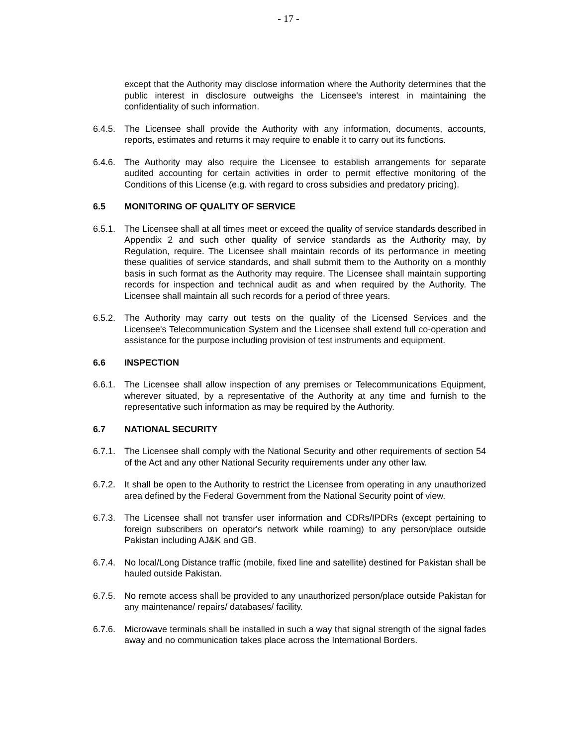- 17 -
except that the Authority may disclose information where the Authority determines that the public interest in disclosure outweighs the Licensee's interest in maintaining the confidentiality of such information.
6.4.5.
The Licensee shall provide the Authority with any information, documents, accounts, reports, estimates and returns it may require to enable it to carry out its functions.
6.4.6.
The Authority may also require the Licensee to establish arrangements for separate audited accounting for certain activities in order to permit effective monitoring of the Conditions of this License (e.g. with regard to cross subsidies and predatory pricing).
6.5 MONITORING OF QUALITY OF SERVICE
6.5.1.
The Licensee shall at all times meet or exceed the quality of service standards described in Appendix 2 and such other quality of service standards as the Authority may, by Regulation, require. The Licensee shall maintain records of its performance in meeting these qualities of service standards, and shall submit them to the Authority on a monthly basis in such format as the Authority may require. The Licensee shall maintain supporting records for inspection and technical audit as and when required by the Authority. The Licensee shall maintain all such records for a period of three years.
6.5.2.
The Authority may carry out tests on the quality of the Licensed Services and the Licensee's Telecommunication System and the Licensee shall extend full co-operation and assistance for the purpose including provision of test instruments and equipment.
6.6 INSPECTION
6.6.1.
The Licensee shall allow inspection of any premises or Telecommunications Equipment, wherever situated, by a representative of the Authority at any time and furnish to the representative such information as may be required by the Authority.
6.7 NATIONAL SECURITY
6.7.1.
The Licensee shall comply with the National Security and other requirements of section 54 of the Act and any other National Security requirements under any other law.
6.7.2.
It shall be open to the Authority to restrict the Licensee from operating in any unauthorized area defined by the Federal Government from the National Security point of view.
6.7.3.
The Licensee shall not transfer user information and CDRs/IPDRs (except pertaining to foreign subscribers on operator's network while roaming) to any person/place outside Pakistan including AJ&K and GB.
6.7.4.
No local/Long Distance traffic (mobile, fixed line and satellite) destined for Pakistan shall be hauled outside Pakistan.
6.7.5.
No remote access shall be provided to any unauthorized person/place outside Pakistan for any maintenance/ repairs/ databases/ facility.
6.7.6.
Microwave terminals shall be installed in such a way that signal strength of the signal fades away and no communication takes place across the International Borders.